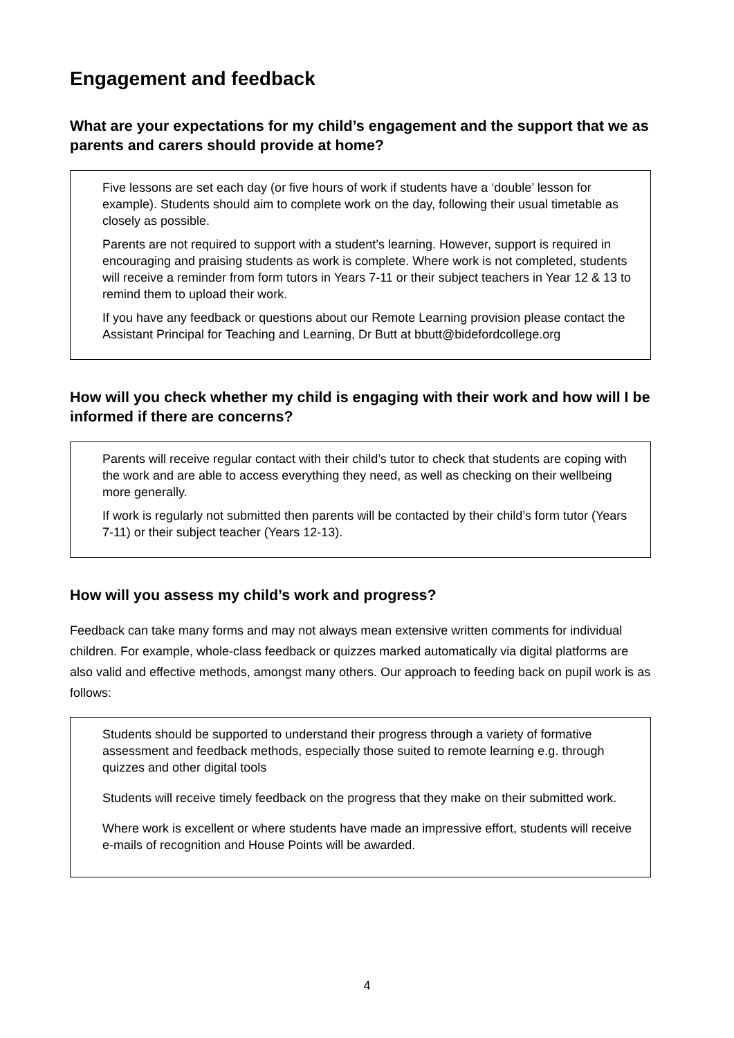Engagement and feedback
What are your expectations for my child’s engagement and the support that we as parents and carers should provide at home?
Five lessons are set each day (or five hours of work if students have a ‘double’ lesson for example). Students should aim to complete work on the day, following their usual timetable as closely as possible.
Parents are not required to support with a student’s learning. However, support is required in encouraging and praising students as work is complete. Where work is not completed, students will receive a reminder from form tutors in Years 7-11 or their subject teachers in Year 12 & 13 to remind them to upload their work.
If you have any feedback or questions about our Remote Learning provision please contact the Assistant Principal for Teaching and Learning, Dr Butt at bbutt@bidefordcollege.org
How will you check whether my child is engaging with their work and how will I be informed if there are concerns?
Parents will receive regular contact with their child’s tutor to check that students are coping with the work and are able to access everything they need, as well as checking on their wellbeing more generally.
If work is regularly not submitted then parents will be contacted by their child’s form tutor (Years 7-11) or their subject teacher (Years 12-13).
How will you assess my child’s work and progress?
Feedback can take many forms and may not always mean extensive written comments for individual children. For example, whole-class feedback or quizzes marked automatically via digital platforms are also valid and effective methods, amongst many others. Our approach to feeding back on pupil work is as follows:
Students should be supported to understand their progress through a variety of formative assessment and feedback methods, especially those suited to remote learning e.g. through quizzes and other digital tools
Students will receive timely feedback on the progress that they make on their submitted work.
Where work is excellent or where students have made an impressive effort, students will receive e-mails of recognition and House Points will be awarded.
4